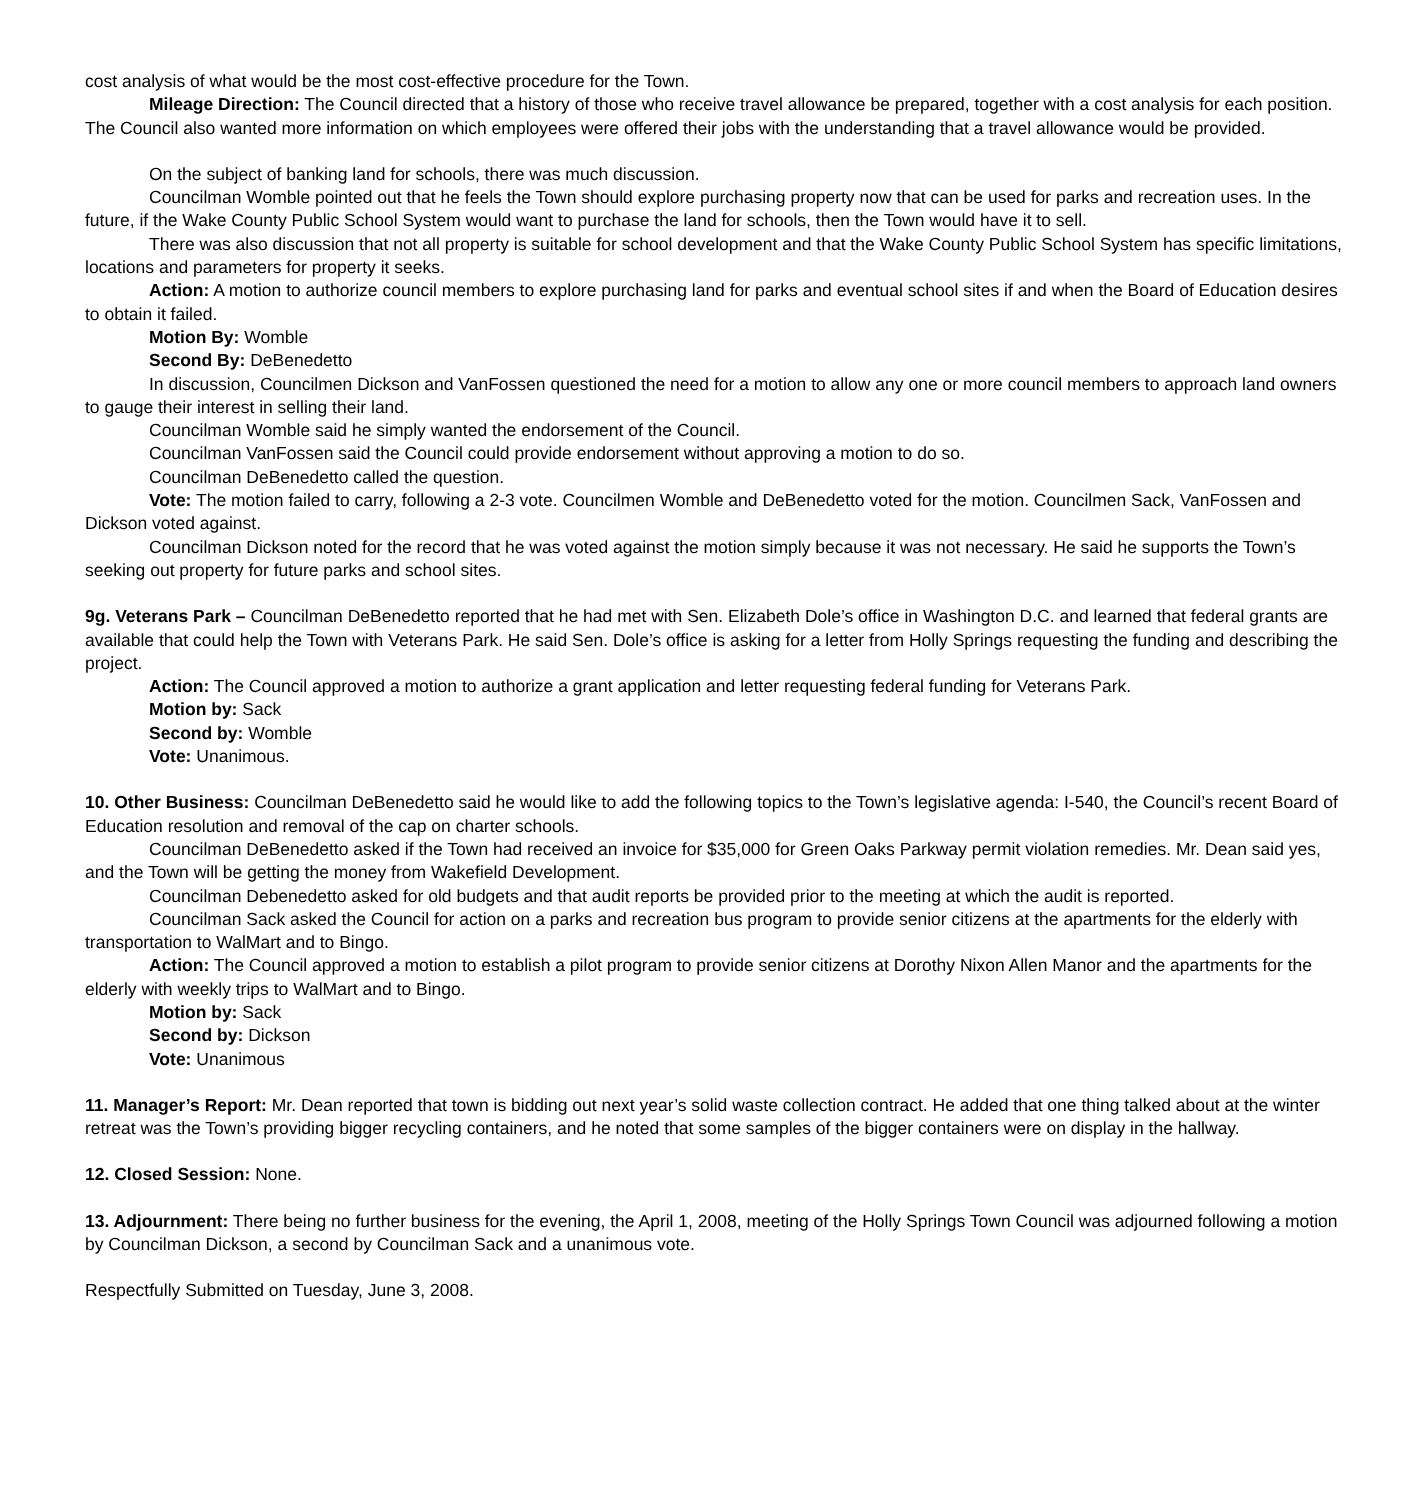cost analysis of what would be the most cost-effective procedure for the Town.
Mileage Direction: The Council directed that a history of those who receive travel allowance be prepared, together with a cost analysis for each position. The Council also wanted more information on which employees were offered their jobs with the understanding that a travel allowance would be provided.
On the subject of banking land for schools, there was much discussion.
Councilman Womble pointed out that he feels the Town should explore purchasing property now that can be used for parks and recreation uses. In the future, if the Wake County Public School System would want to purchase the land for schools, then the Town would have it to sell.
There was also discussion that not all property is suitable for school development and that the Wake County Public School System has specific limitations, locations and parameters for property it seeks.
Action: A motion to authorize council members to explore purchasing land for parks and eventual school sites if and when the Board of Education desires to obtain it failed.
Motion By: Womble
Second By: DeBenedetto
In discussion, Councilmen Dickson and VanFossen questioned the need for a motion to allow any one or more council members to approach land owners to gauge their interest in selling their land.
Councilman Womble said he simply wanted the endorsement of the Council.
Councilman VanFossen said the Council could provide endorsement without approving a motion to do so.
Councilman DeBenedetto called the question.
Vote: The motion failed to carry, following a 2-3 vote. Councilmen Womble and DeBenedetto voted for the motion. Councilmen Sack, VanFossen and Dickson voted against.
Councilman Dickson noted for the record that he was voted against the motion simply because it was not necessary. He said he supports the Town’s seeking out property for future parks and school sites.
9g. Veterans Park – Councilman DeBenedetto reported that he had met with Sen. Elizabeth Dole’s office in Washington D.C. and learned that federal grants are available that could help the Town with Veterans Park. He said Sen. Dole’s office is asking for a letter from Holly Springs requesting the funding and describing the project.
Action: The Council approved a motion to authorize a grant application and letter requesting federal funding for Veterans Park.
Motion by: Sack
Second by: Womble
Vote: Unanimous.
10. Other Business: Councilman DeBenedetto said he would like to add the following topics to the Town’s legislative agenda: I-540, the Council’s recent Board of Education resolution and removal of the cap on charter schools.
Councilman DeBenedetto asked if the Town had received an invoice for $35,000 for Green Oaks Parkway permit violation remedies. Mr. Dean said yes, and the Town will be getting the money from Wakefield Development.
Councilman Debenedetto asked for old budgets and that audit reports be provided prior to the meeting at which the audit is reported.
Councilman Sack asked the Council for action on a parks and recreation bus program to provide senior citizens at the apartments for the elderly with transportation to WalMart and to Bingo.
Action: The Council approved a motion to establish a pilot program to provide senior citizens at Dorothy Nixon Allen Manor and the apartments for the elderly with weekly trips to WalMart and to Bingo.
Motion by: Sack
Second by: Dickson
Vote: Unanimous
11. Manager’s Report: Mr. Dean reported that town is bidding out next year’s solid waste collection contract. He added that one thing talked about at the winter retreat was the Town’s providing bigger recycling containers, and he noted that some samples of the bigger containers were on display in the hallway.
12. Closed Session: None.
13. Adjournment: There being no further business for the evening, the April 1, 2008, meeting of the Holly Springs Town Council was adjourned following a motion by Councilman Dickson, a second by Councilman Sack and a unanimous vote.
Respectfully Submitted on Tuesday, June 3, 2008.